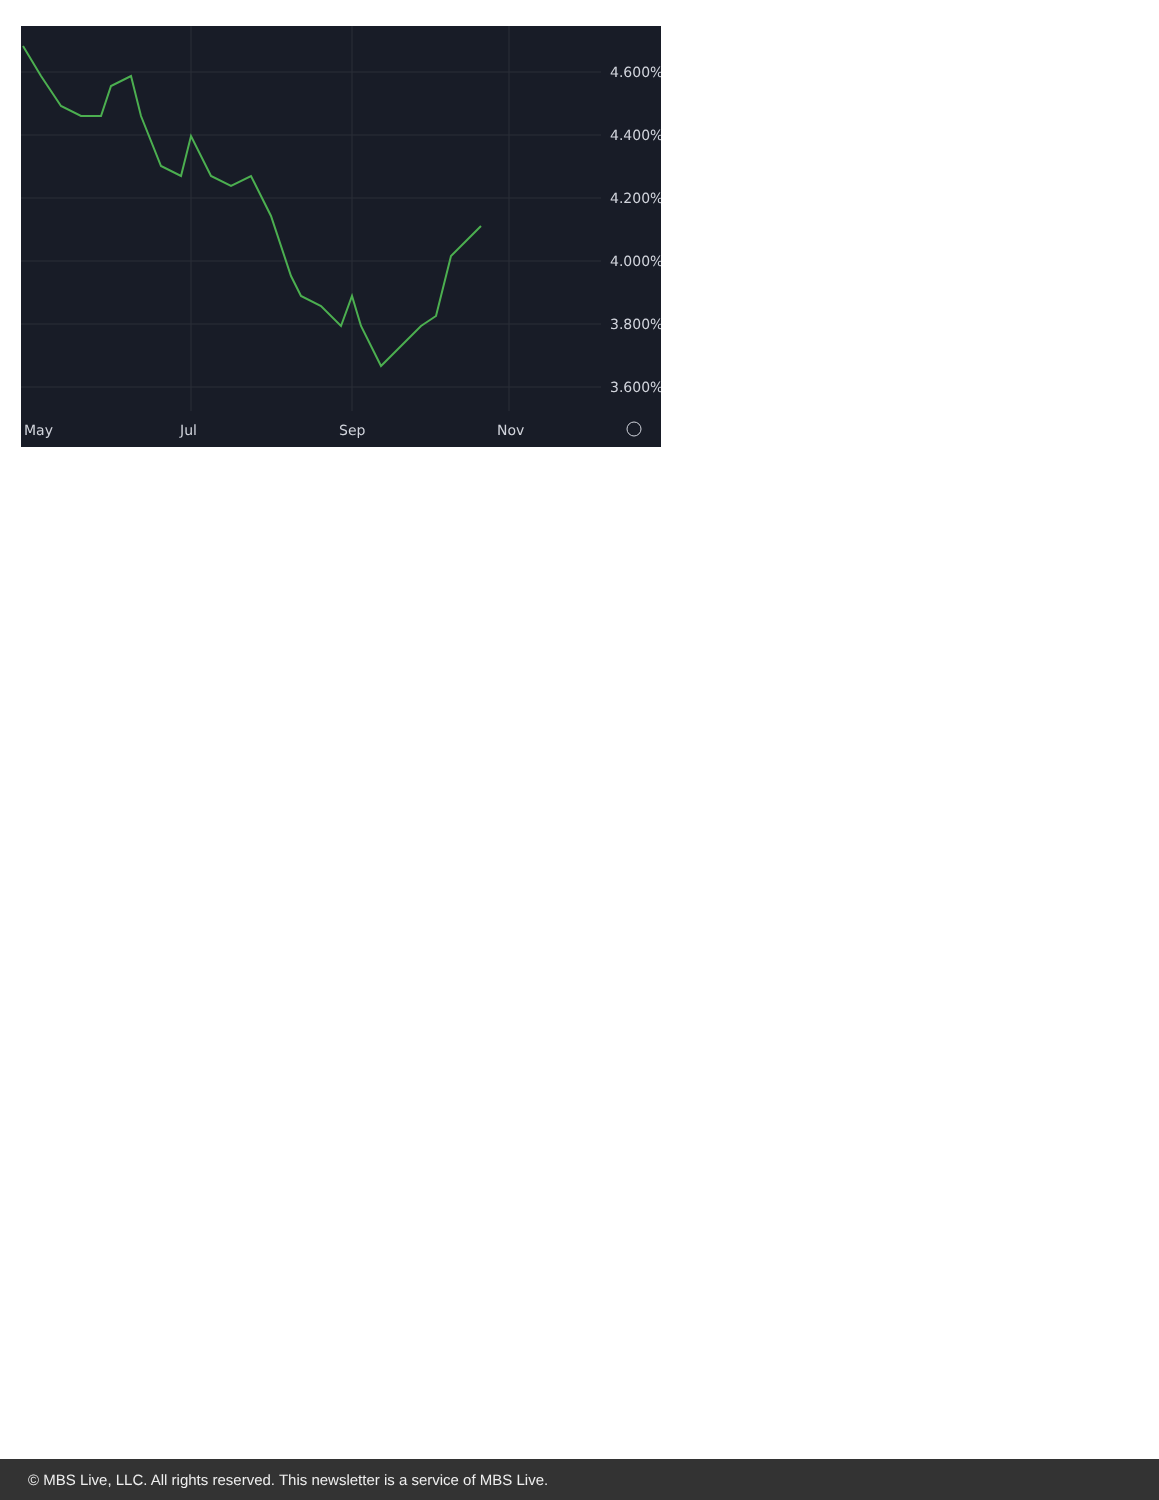4.600%
4.400%
4.200%
4.000%
3.800%
3.600%
May
Jul
Sep
Nov
© MBS Live, LLC. All rights reserved. This newsletter is a service of MBS Live.